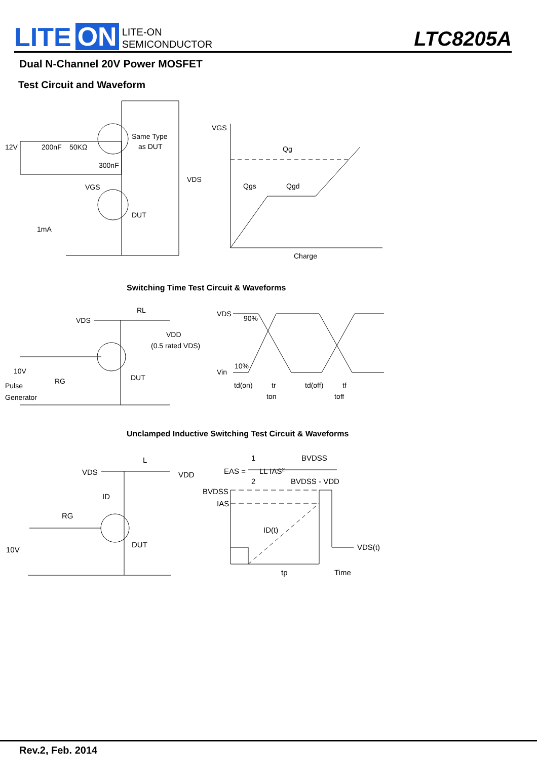LITE ON LITE-ON
SEMICONDUCTOR
LTC8205A
Dual N-Channel 20V Power MOSFET
Test Circuit and Waveform
12V
200nF
50KΩ
300nF
Same Type
as DUT
VGS
VDS
DUT
1mA
VGS
Qg
Qgs
Qgd
Charge
Switching Time Test Circuit & Waveforms
VDS
RL
VDD
(0.5 rated VDS)
10V
RG
Pulse
Generator
DUT
VDS
90%
Vin
10%
td(on)
tr
ton
td(off)
tf
toff
Unclamped Inductive Switching Test Circuit & Waveforms
VDS
L
VDD
ID
RG
10V
DUT
EAS =
1
2
LL IAS2
BVDSS
BVDSS - VDD
BVDSS
IAS
ID(t)
VDS(t)
tp
Time
Rev.2, Feb. 2014